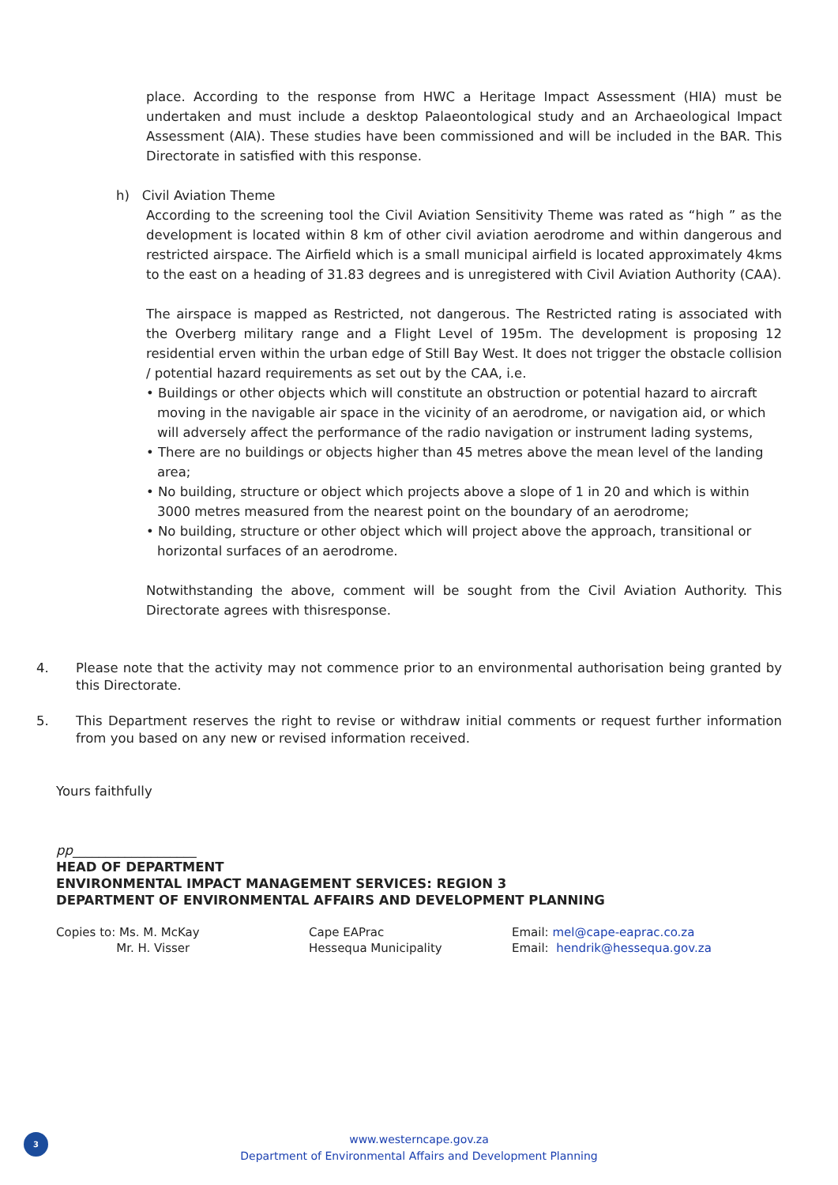place. According to the response from HWC a Heritage Impact Assessment (HIA) must be undertaken and must include a desktop Palaeontological study and an Archaeological Impact Assessment (AIA). These studies have been commissioned and will be included in the BAR. This Directorate in satisfied with this response.
h) Civil Aviation Theme
According to the screening tool the Civil Aviation Sensitivity Theme was rated as “high ” as the development is located within 8 km of other civil aviation aerodrome and within dangerous and restricted airspace. The Airfield which is a small municipal airfield is located approximately 4kms to the east on a heading of 31.83 degrees and is unregistered with Civil Aviation Authority (CAA).
The airspace is mapped as Restricted, not dangerous. The Restricted rating is associated with the Overberg military range and a Flight Level of 195m. The development is proposing 12 residential erven within the urban edge of Still Bay West. It does not trigger the obstacle collision / potential hazard requirements as set out by the CAA, i.e.
• Buildings or other objects which will constitute an obstruction or potential hazard to aircraft moving in the navigable air space in the vicinity of an aerodrome, or navigation aid, or which will adversely affect the performance of the radio navigation or instrument lading systems,
• There are no buildings or objects higher than 45 metres above the mean level of the landing area;
• No building, structure or object which projects above a slope of 1 in 20 and which is within 3000 metres measured from the nearest point on the boundary of an aerodrome;
• No building, structure or other object which will project above the approach, transitional or horizontal surfaces of an aerodrome.
Notwithstanding the above, comment will be sought from the Civil Aviation Authority. This Directorate agrees with thisresponse.
4. Please note that the activity may not commence prior to an environmental authorisation being granted by this Directorate.
5. This Department reserves the right to revise or withdraw initial comments or request further information from you based on any new or revised information received.
Yours faithfully
pp___________________
HEAD OF DEPARTMENT
ENVIRONMENTAL IMPACT MANAGEMENT SERVICES: REGION 3
DEPARTMENT OF ENVIRONMENTAL AFFAIRS AND DEVELOPMENT PLANNING
Copies to: Ms. M. McKay
Mr. H. Visser
Cape EAPrac
Hessequa Municipality
Email: mel@cape-eaprac.co.za
Email: hendrik@hessequa.gov.za
3
www.westerncape.gov.za
Department of Environmental Affairs and Development Planning